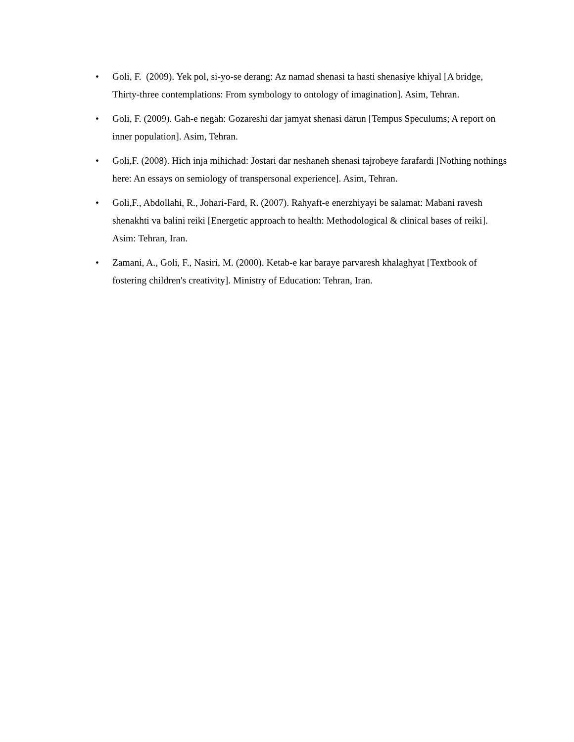• Goli, F. (2009). Yek pol, si-yo-se derang: Az namad shenasi ta hasti shenasiye khiyal [A bridge, Thirty-three contemplations: From symbology to ontology of imagination]. Asim, Tehran.
• Goli, F. (2009). Gah-e negah: Gozareshi dar jamyat shenasi darun [Tempus Speculums; A report on inner population]. Asim, Tehran.
• Goli,F. (2008). Hich inja mihichad: Jostari dar neshaneh shenasi tajrobeye farafardi [Nothing nothings here: An essays on semiology of transpersonal experience]. Asim, Tehran.
• Goli,F., Abdollahi, R., Johari-Fard, R. (2007). Rahyaft-e enerzhiyayi be salamat: Mabani ravesh shenakhti va balini reiki [Energetic approach to health: Methodological & clinical bases of reiki]. Asim: Tehran, Iran.
• Zamani, A., Goli, F., Nasiri, M. (2000). Ketab-e kar baraye parvaresh khalaghyat [Textbook of fostering children's creativity]. Ministry of Education: Tehran, Iran.